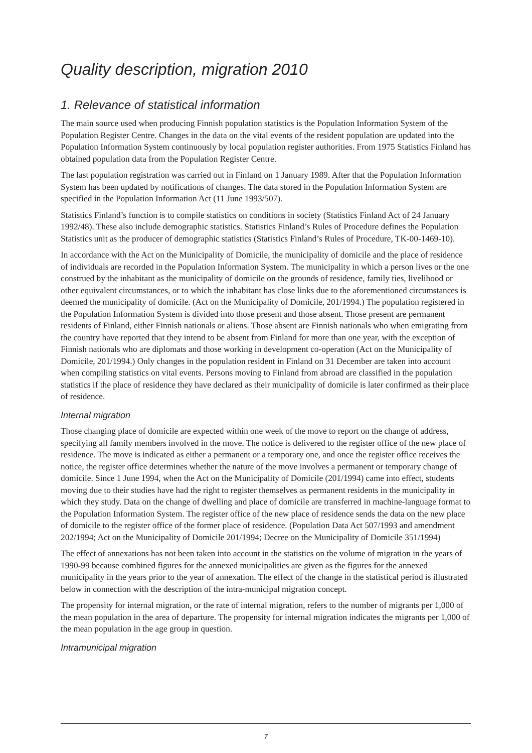Quality description, migration 2010
1. Relevance of statistical information
The main source used when producing Finnish population statistics is the Population Information System of the Population Register Centre. Changes in the data on the vital events of the resident population are updated into the Population Information System continuously by local population register authorities. From 1975 Statistics Finland has obtained population data from the Population Register Centre.
The last population registration was carried out in Finland on 1 January 1989. After that the Population Information System has been updated by notifications of changes. The data stored in the Population Information System are specified in the Population Information Act (11 June 1993/507).
Statistics Finland’s function is to compile statistics on conditions in society (Statistics Finland Act of 24 January 1992/48). These also include demographic statistics. Statistics Finland’s Rules of Procedure defines the Population Statistics unit as the producer of demographic statistics (Statistics Finland’s Rules of Procedure, TK-00-1469-10).
In accordance with the Act on the Municipality of Domicile, the municipality of domicile and the place of residence of individuals are recorded in the Population Information System. The municipality in which a person lives or the one construed by the inhabitant as the municipality of domicile on the grounds of residence, family ties, livelihood or other equivalent circumstances, or to which the inhabitant has close links due to the aforementioned circumstances is deemed the municipality of domicile. (Act on the Municipality of Domicile, 201/1994.) The population registered in the Population Information System is divided into those present and those absent. Those present are permanent residents of Finland, either Finnish nationals or aliens. Those absent are Finnish nationals who when emigrating from the country have reported that they intend to be absent from Finland for more than one year, with the exception of Finnish nationals who are diplomats and those working in development co-operation (Act on the Municipality of Domicile, 201/1994.) Only changes in the population resident in Finland on 31 December are taken into account when compiling statistics on vital events. Persons moving to Finland from abroad are classified in the population statistics if the place of residence they have declared as their municipality of domicile is later confirmed as their place of residence.
Internal migration
Those changing place of domicile are expected within one week of the move to report on the change of address, specifying all family members involved in the move. The notice is delivered to the register office of the new place of residence. The move is indicated as either a permanent or a temporary one, and once the register office receives the notice, the register office determines whether the nature of the move involves a permanent or temporary change of domicile. Since 1 June 1994, when the Act on the Municipality of Domicile (201/1994) came into effect, students moving due to their studies have had the right to register themselves as permanent residents in the municipality in which they study. Data on the change of dwelling and place of domicile are transferred in machine-language format to the Population Information System. The register office of the new place of residence sends the data on the new place of domicile to the register office of the former place of residence. (Population Data Act 507/1993 and amendment 202/1994; Act on the Municipality of Domicile 201/1994; Decree on the Municipality of Domicile 351/1994)
The effect of annexations has not been taken into account in the statistics on the volume of migration in the years of 1990-99 because combined figures for the annexed municipalities are given as the figures for the annexed municipality in the years prior to the year of annexation. The effect of the change in the statistical period is illustrated below in connection with the description of the intra-municipal migration concept.
The propensity for internal migration, or the rate of internal migration, refers to the number of migrants per 1,000 of the mean population in the area of departure. The propensity for internal migration indicates the migrants per 1,000 of the mean population in the age group in question.
Intramunicipal migration
7